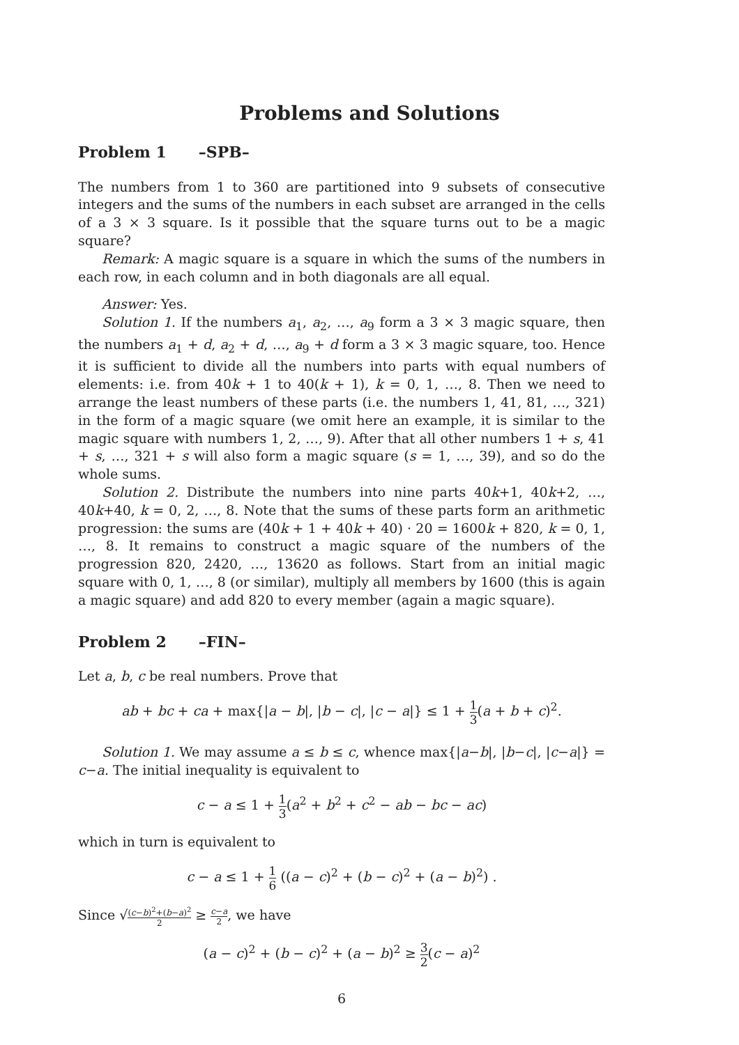Problems and Solutions
Problem 1 –SPB–
The numbers from 1 to 360 are partitioned into 9 subsets of consecutive integers and the sums of the numbers in each subset are arranged in the cells of a 3 × 3 square. Is it possible that the square turns out to be a magic square?
Remark: A magic square is a square in which the sums of the numbers in each row, in each column and in both diagonals are all equal.
Answer: Yes.
Solution 1. If the numbers a<sub>1</sub>, a<sub>2</sub>, …, a<sub>9</sub> form a 3 × 3 magic square, then the numbers a<sub>1</sub> + d, a<sub>2</sub> + d, …, a<sub>9</sub> + d form a 3 × 3 magic square, too. Hence it is sufficient to divide all the numbers into parts with equal numbers of elements: i.e. from 40k + 1 to 40(k + 1), k = 0, 1, …, 8. Then we need to arrange the least numbers of these parts (i.e. the numbers 1, 41, 81, …, 321) in the form of a magic square (we omit here an example, it is similar to the magic square with numbers 1, 2, …, 9). After that all other numbers 1 + s, 41 + s, …, 321 + s will also form a magic square (s = 1, …, 39), and so do the whole sums.
Solution 2. Distribute the numbers into nine parts 40k+1, 40k+2, …, 40k+40, k = 0, 2, …, 8. Note that the sums of these parts form an arithmetic progression: the sums are (40k + 1 + 40k + 40) · 20 = 1600k + 820, k = 0, 1, …, 8. It remains to construct a magic square of the numbers of the progression 820, 2420, …, 13620 as follows. Start from an initial magic square with 0, 1, …, 8 (or similar), multiply all members by 1600 (this is again a magic square) and add 820 to every member (again a magic square).
Problem 2 –FIN–
Let a, b, c be real numbers. Prove that
ab + bc + ca + max{|a − b|, |b − c|, |c − a|} ≤ 1 + 1 3(a + b + c)<sup>2</sup>.
Solution 1. We may assume a ≤ b ≤ c, whence max{|a−b|, |b−c|, |c−a|} = c−a. The initial inequality is equivalent to
c − a ≤ 1 + 1 3(a<sup>2</sup> + b<sup>2</sup> + c<sup>2</sup> − ab − bc − ac)
which in turn is equivalent to
c − a ≤ 1 + 1 6 ((a − c)<sup>2</sup> + (b − c)<sup>2</sup> + (a − b)<sup>2</sup>) .
Since √(c−b)<sup>2</sup>+(b−a)<sup>2</sup> 2 ≥ c−a 2, we have
(a − c)<sup>2</sup> + (b − c)<sup>2</sup> + (a − b)<sup>2</sup> ≥ 3 2(c − a)<sup>2</sup>
6